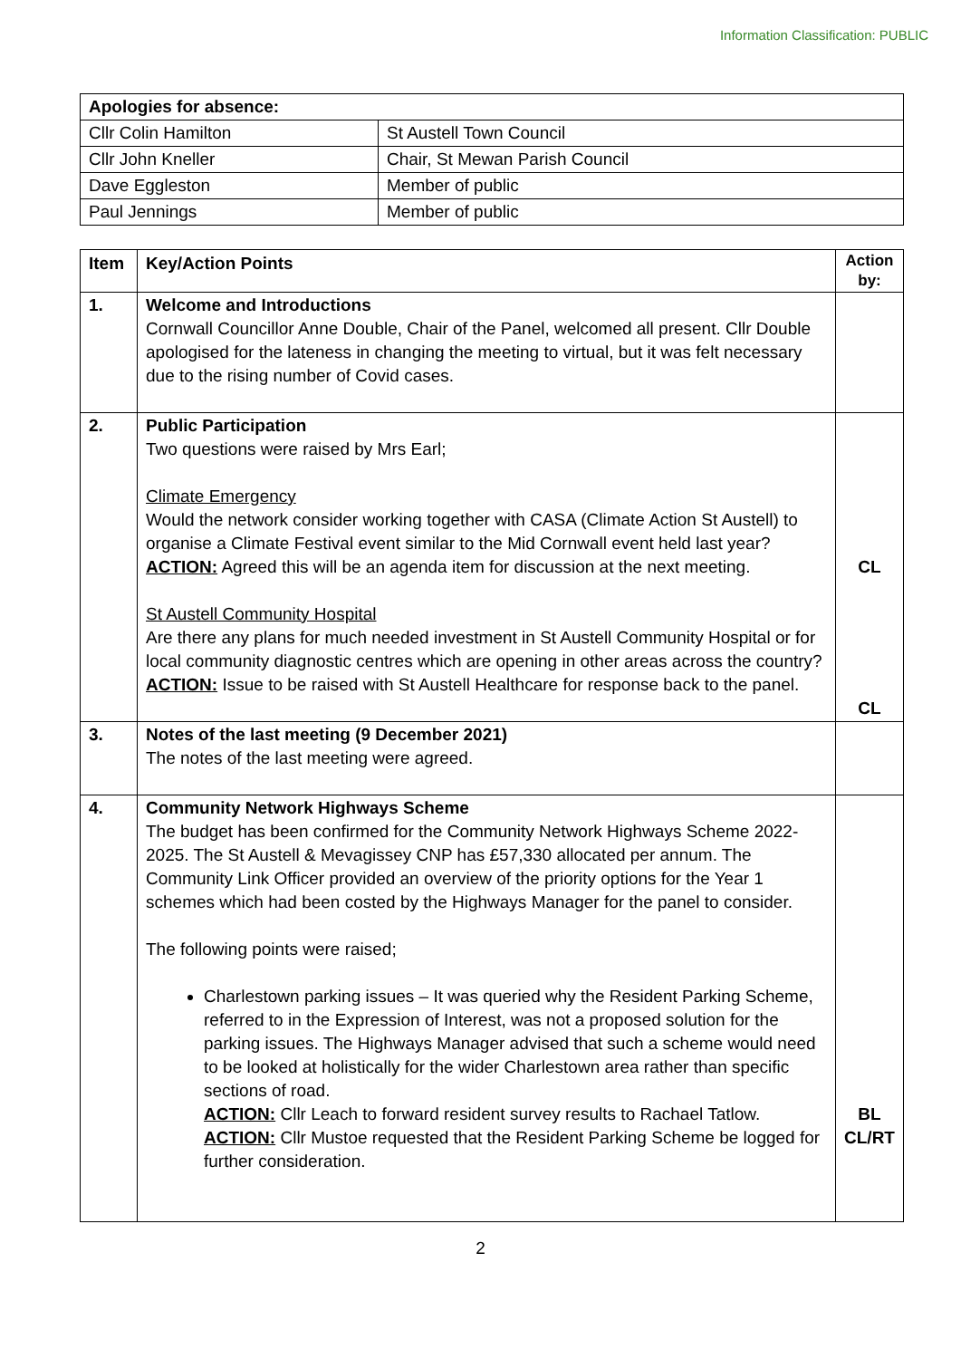Information Classification: PUBLIC
| Apologies for absence: | |
| --- | --- |
| Cllr Colin Hamilton | St Austell Town Council |
| Cllr John Kneller | Chair, St Mewan Parish Council |
| Dave Eggleston | Member of public |
| Paul Jennings | Member of public |
| Item | Key/Action Points | Action by: |
| --- | --- | --- |
| 1. | Welcome and Introductions Cornwall Councillor Anne Double, Chair of the Panel, welcomed all present. Cllr Double apologised for the lateness in changing the meeting to virtual, but it was felt necessary due to the rising number of Covid cases. | |
| 2. | Public Participation Two questions were raised by Mrs Earl; Climate Emergency Would the network consider working together with CASA (Climate Action St Austell) to organise a Climate Festival event similar to the Mid Cornwall event held last year? ACTION: Agreed this will be an agenda item for discussion at the next meeting. St Austell Community Hospital Are there any plans for much needed investment in St Austell Community Hospital or for local community diagnostic centres which are opening in other areas across the country? ACTION: Issue to be raised with St Austell Healthcare for response back to the panel. | CL CL |
| 3. | Notes of the last meeting (9 December 2021) The notes of the last meeting were agreed. | |
| 4. | Community Network Highways Scheme The budget has been confirmed for the Community Network Highways Scheme 2022-2025. The St Austell & Mevagissey CNP has £57,330 allocated per annum. The Community Link Officer provided an overview of the priority options for the Year 1 schemes which had been costed by the Highways Manager for the panel to consider. The following points were raised; Charlestown parking issues – It was queried why the Resident Parking Scheme, referred to in the Expression of Interest, was not a proposed solution for the parking issues. The Highways Manager advised that such a scheme would need to be looked at holistically for the wider Charlestown area rather than specific sections of road. ACTION: Cllr Leach to forward resident survey results to Rachael Tatlow. ACTION: Cllr Mustoe requested that the Resident Parking Scheme be logged for further consideration. | BL CL/RT |
2